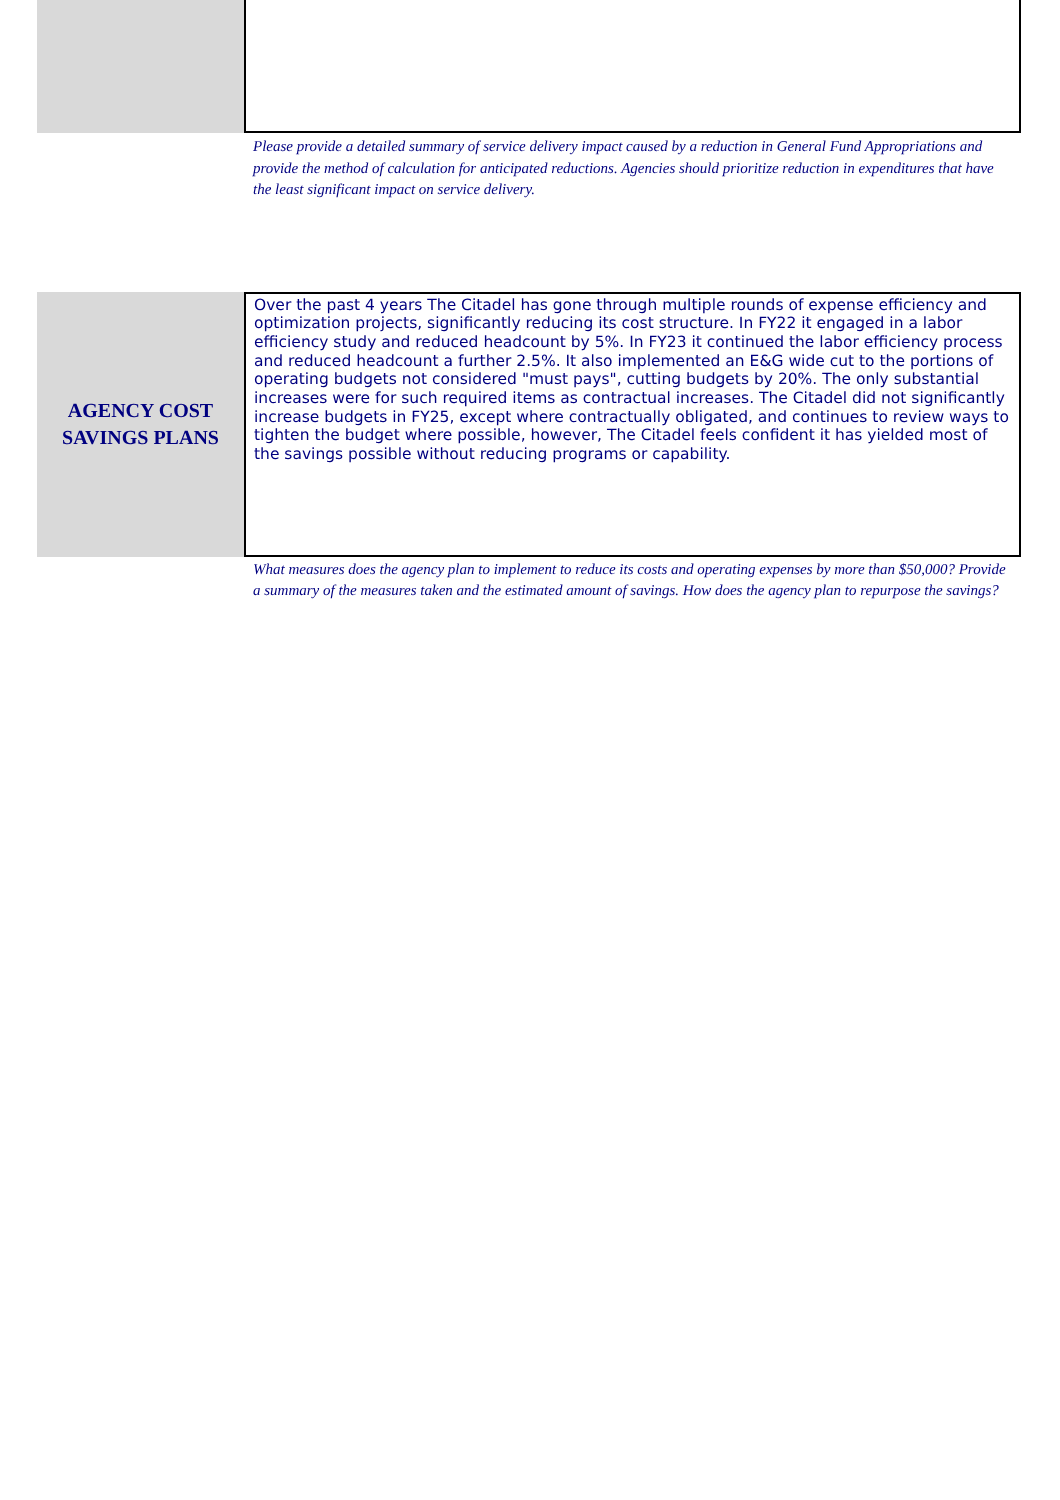Please provide a detailed summary of service delivery impact caused by a reduction in General Fund Appropriations and provide the method of calculation for anticipated reductions. Agencies should prioritize reduction in expenditures that have the least significant impact on service delivery.
AGENCY COST SAVINGS PLANS
Over the past 4 years The Citadel has gone through multiple rounds of expense efficiency and optimization projects, significantly reducing its cost structure. In FY22 it engaged in a labor efficiency study and reduced headcount by 5%. In FY23 it continued the labor efficiency process and reduced headcount a further 2.5%. It also implemented an E&G wide cut to the portions of operating budgets not considered "must pays", cutting budgets by 20%. The only substantial increases were for such required items as contractual increases. The Citadel did not significantly increase budgets in FY25, except where contractually obligated, and continues to review ways to tighten the budget where possible, however, The Citadel feels confident it has yielded most of the savings possible without reducing programs or capability.
What measures does the agency plan to implement to reduce its costs and operating expenses by more than $50,000? Provide a summary of the measures taken and the estimated amount of savings. How does the agency plan to repurpose the savings?